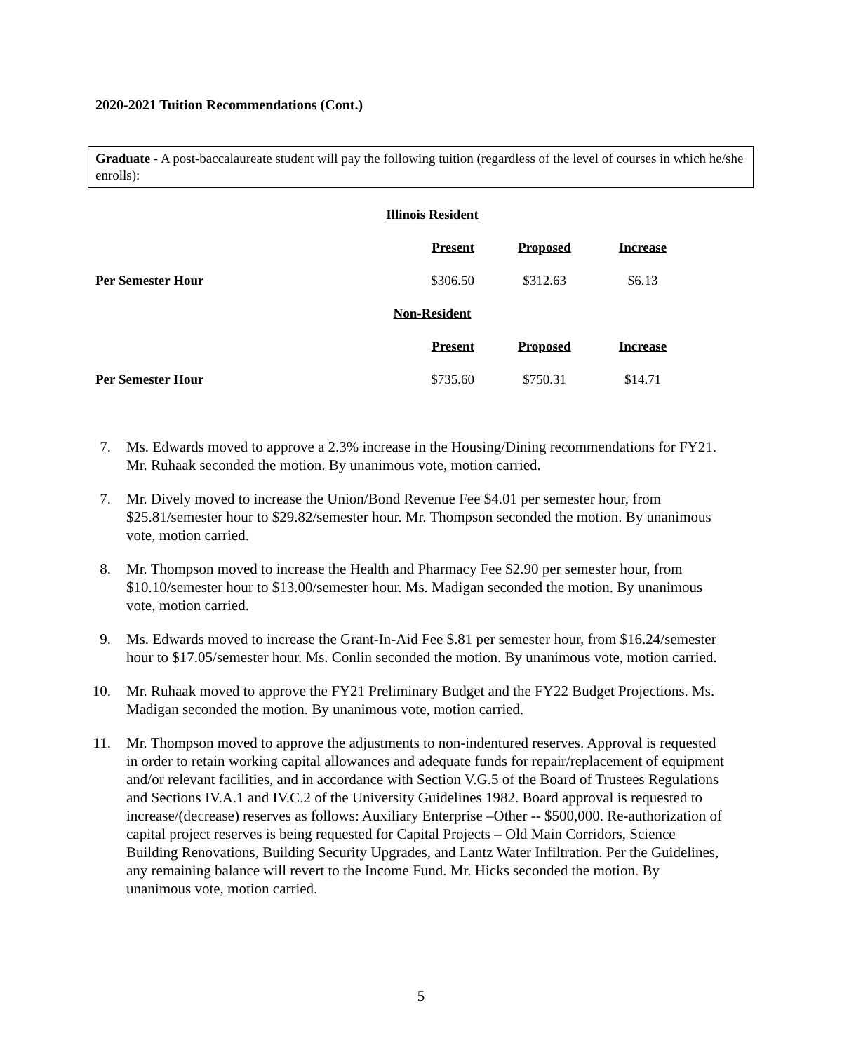2020-2021 Tuition Recommendations (Cont.)
Graduate - A post-baccalaureate student will pay the following tuition (regardless of the level of courses in which he/she enrolls):
| | Illinois Resident | | | |
| | | Present | Proposed | Increase |
| Per Semester Hour | | $306.50 | $312.63 | $6.13 |
| | Non-Resident | | | |
| | | Present | Proposed | Increase |
| Per Semester Hour | | $735.60 | $750.31 | $14.71 |
7. Ms. Edwards moved to approve a 2.3% increase in the Housing/Dining recommendations for FY21. Mr. Ruhaak seconded the motion. By unanimous vote, motion carried.
7. Mr. Dively moved to increase the Union/Bond Revenue Fee $4.01 per semester hour, from $25.81/semester hour to $29.82/semester hour. Mr. Thompson seconded the motion. By unanimous vote, motion carried.
8. Mr. Thompson moved to increase the Health and Pharmacy Fee $2.90 per semester hour, from $10.10/semester hour to $13.00/semester hour. Ms. Madigan seconded the motion. By unanimous vote, motion carried.
9. Ms. Edwards moved to increase the Grant-In-Aid Fee $.81 per semester hour, from $16.24/semester hour to $17.05/semester hour. Ms. Conlin seconded the motion. By unanimous vote, motion carried.
10. Mr. Ruhaak moved to approve the FY21 Preliminary Budget and the FY22 Budget Projections. Ms. Madigan seconded the motion. By unanimous vote, motion carried.
11. Mr. Thompson moved to approve the adjustments to non-indentured reserves. Approval is requested in order to retain working capital allowances and adequate funds for repair/replacement of equipment and/or relevant facilities, and in accordance with Section V.G.5 of the Board of Trustees Regulations and Sections IV.A.1 and IV.C.2 of the University Guidelines 1982. Board approval is requested to increase/(decrease) reserves as follows: Auxiliary Enterprise –Other -- $500,000. Re-authorization of capital project reserves is being requested for Capital Projects – Old Main Corridors, Science Building Renovations, Building Security Upgrades, and Lantz Water Infiltration. Per the Guidelines, any remaining balance will revert to the Income Fund. Mr. Hicks seconded the motion. By unanimous vote, motion carried.
5